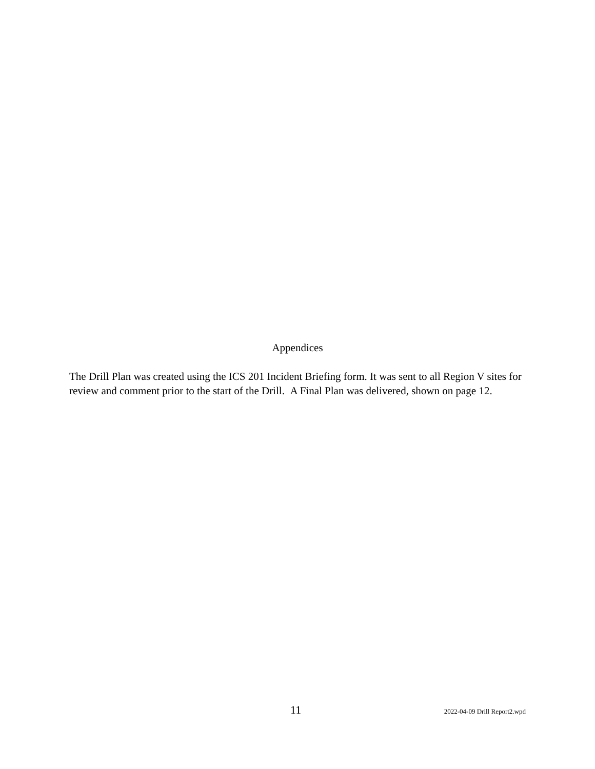Appendices
The Drill Plan was created using the ICS 201 Incident Briefing form. It was sent to all Region V sites for review and comment prior to the start of the Drill. A Final Plan was delivered, shown on page 12.
11 2022-04-09 Drill Report2.wpd